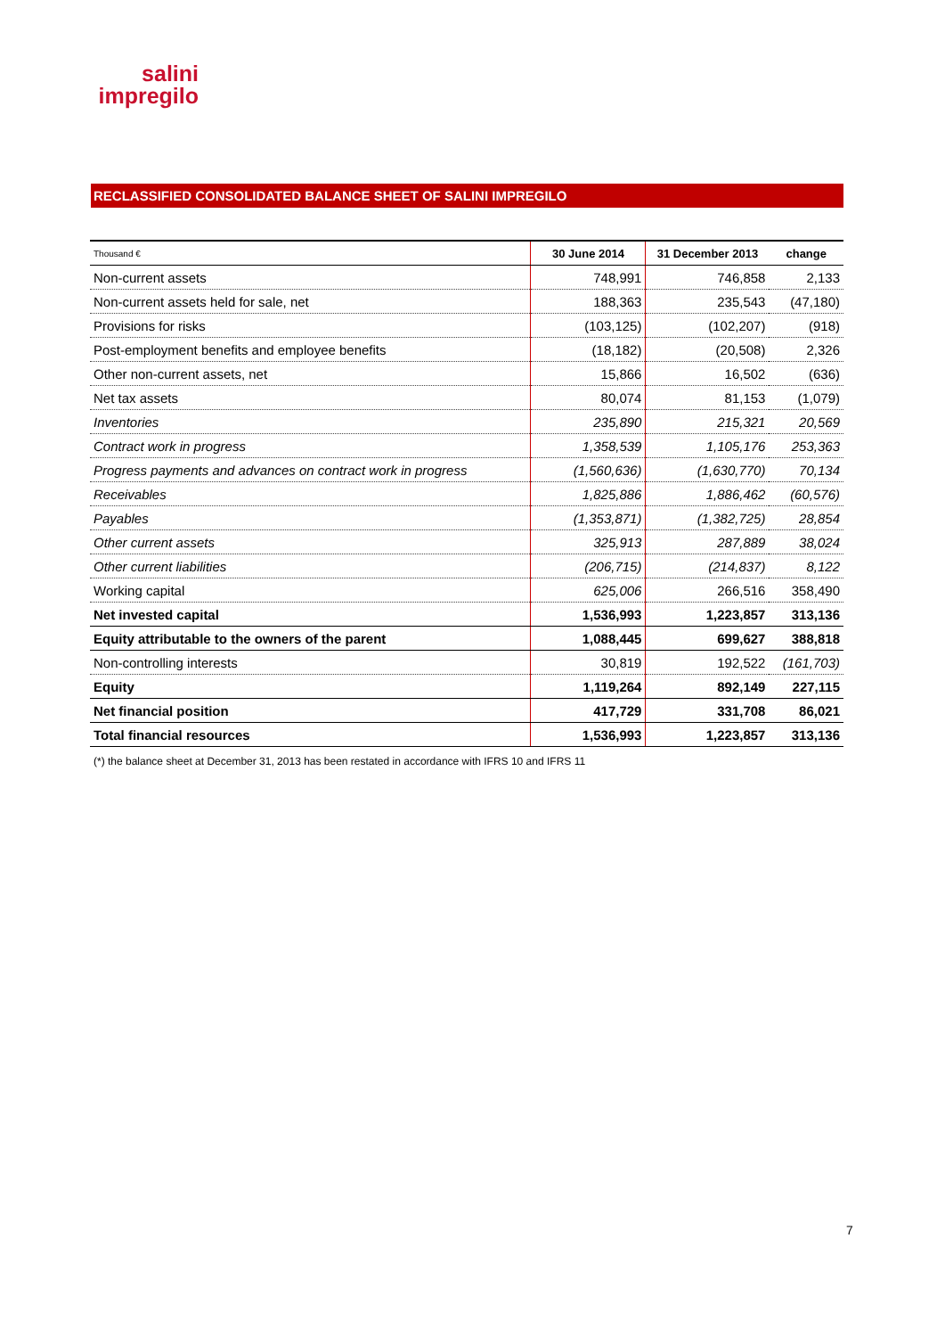salini
impregilo
RECLASSIFIED CONSOLIDATED BALANCE SHEET OF SALINI IMPREGILO
| Thousand € | 30 June 2014 | 31 December 2013 | change |
| --- | --- | --- | --- |
| Non-current assets | 748,991 | 746,858 | 2,133 |
| Non-current assets held for sale, net | 188,363 | 235,543 | (47,180) |
| Provisions for risks | (103,125) | (102,207) | (918) |
| Post-employment benefits and employee benefits | (18,182) | (20,508) | 2,326 |
| Other non-current assets, net | 15,866 | 16,502 | (636) |
| Net tax assets | 80,074 | 81,153 | (1,079) |
| Inventories | 235,890 | 215,321 | 20,569 |
| Contract work in progress | 1,358,539 | 1,105,176 | 253,363 |
| Progress payments and advances on contract work in progress | (1,560,636) | (1,630,770) | 70,134 |
| Receivables | 1,825,886 | 1,886,462 | (60,576) |
| Payables | (1,353,871) | (1,382,725) | 28,854 |
| Other current assets | 325,913 | 287,889 | 38,024 |
| Other current liabilities | (206,715) | (214,837) | 8,122 |
| Working capital | 625,006 | 266,516 | 358,490 |
| Net invested capital | 1,536,993 | 1,223,857 | 313,136 |
| Equity attributable to the owners of the parent | 1,088,445 | 699,627 | 388,818 |
| Non-controlling interests | 30,819 | 192,522 | (161,703) |
| Equity | 1,119,264 | 892,149 | 227,115 |
| Net financial position | 417,729 | 331,708 | 86,021 |
| Total financial resources | 1,536,993 | 1,223,857 | 313,136 |
(*) the balance sheet at December 31, 2013 has been restated in accordance with IFRS 10 and IFRS 11
7